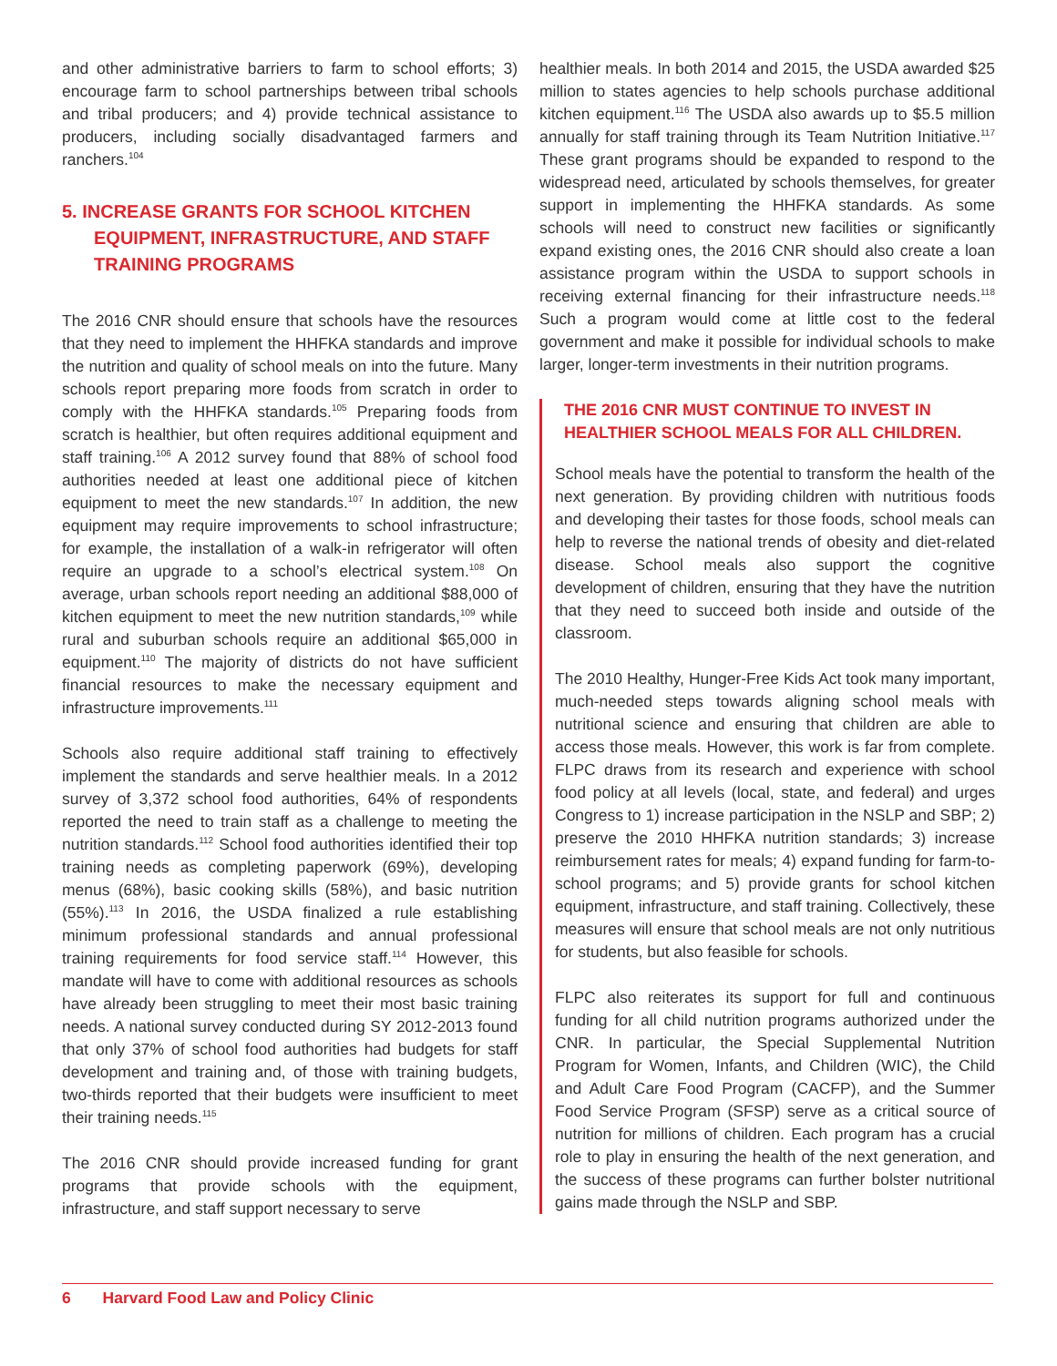and other administrative barriers to farm to school efforts; 3) encourage farm to school partnerships between tribal schools and tribal producers; and 4) provide technical assistance to producers, including socially disadvantaged farmers and ranchers.<sup>104</sup>
5. INCREASE GRANTS FOR SCHOOL KITCHEN EQUIPMENT, INFRASTRUCTURE, AND STAFF TRAINING PROGRAMS
The 2016 CNR should ensure that schools have the resources that they need to implement the HHFKA standards and improve the nutrition and quality of school meals on into the future. Many schools report preparing more foods from scratch in order to comply with the HHFKA standards.<sup>105</sup> Preparing foods from scratch is healthier, but often requires additional equipment and staff training.<sup>106</sup> A 2012 survey found that 88% of school food authorities needed at least one additional piece of kitchen equipment to meet the new standards.<sup>107</sup> In addition, the new equipment may require improvements to school infrastructure; for example, the installation of a walk-in refrigerator will often require an upgrade to a school’s electrical system.<sup>108</sup> On average, urban schools report needing an additional $88,000 of kitchen equipment to meet the new nutrition standards,<sup>109</sup> while rural and suburban schools require an additional $65,000 in equipment.<sup>110</sup> The majority of districts do not have sufficient financial resources to make the necessary equipment and infrastructure improvements.<sup>111</sup>
Schools also require additional staff training to effectively implement the standards and serve healthier meals. In a 2012 survey of 3,372 school food authorities, 64% of respondents reported the need to train staff as a challenge to meeting the nutrition standards.<sup>112</sup> School food authorities identified their top training needs as completing paperwork (69%), developing menus (68%), basic cooking skills (58%), and basic nutrition (55%).<sup>113</sup> In 2016, the USDA finalized a rule establishing minimum professional standards and annual professional training requirements for food service staff.<sup>114</sup> However, this mandate will have to come with additional resources as schools have already been struggling to meet their most basic training needs. A national survey conducted during SY 2012-2013 found that only 37% of school food authorities had budgets for staff development and training and, of those with training budgets, two-thirds reported that their budgets were insufficient to meet their training needs.<sup>115</sup>
The 2016 CNR should provide increased funding for grant programs that provide schools with the equipment, infrastructure, and staff support necessary to serve
healthier meals. In both 2014 and 2015, the USDA awarded $25 million to states agencies to help schools purchase additional kitchen equipment.<sup>116</sup> The USDA also awards up to $5.5 million annually for staff training through its Team Nutrition Initiative.<sup>117</sup> These grant programs should be expanded to respond to the widespread need, articulated by schools themselves, for greater support in implementing the HHFKA standards. As some schools will need to construct new facilities or significantly expand existing ones, the 2016 CNR should also create a loan assistance program within the USDA to support schools in receiving external financing for their infrastructure needs.<sup>118</sup> Such a program would come at little cost to the federal government and make it possible for individual schools to make larger, longer-term investments in their nutrition programs.
THE 2016 CNR MUST CONTINUE TO INVEST IN HEALTHIER SCHOOL MEALS FOR ALL CHILDREN.
School meals have the potential to transform the health of the next generation. By providing children with nutritious foods and developing their tastes for those foods, school meals can help to reverse the national trends of obesity and diet-related disease. School meals also support the cognitive development of children, ensuring that they have the nutrition that they need to succeed both inside and outside of the classroom.
The 2010 Healthy, Hunger-Free Kids Act took many important, much-needed steps towards aligning school meals with nutritional science and ensuring that children are able to access those meals. However, this work is far from complete. FLPC draws from its research and experience with school food policy at all levels (local, state, and federal) and urges Congress to 1) increase participation in the NSLP and SBP; 2) preserve the 2010 HHFKA nutrition standards; 3) increase reimbursement rates for meals; 4) expand funding for farm-to-school programs; and 5) provide grants for school kitchen equipment, infrastructure, and staff training. Collectively, these measures will ensure that school meals are not only nutritious for students, but also feasible for schools.
FLPC also reiterates its support for full and continuous funding for all child nutrition programs authorized under the CNR. In particular, the Special Supplemental Nutrition Program for Women, Infants, and Children (WIC), the Child and Adult Care Food Program (CACFP), and the Summer Food Service Program (SFSP) serve as a critical source of nutrition for millions of children. Each program has a crucial role to play in ensuring the health of the next generation, and the success of these programs can further bolster nutritional gains made through the NSLP and SBP.
6 Harvard Food Law and Policy Clinic